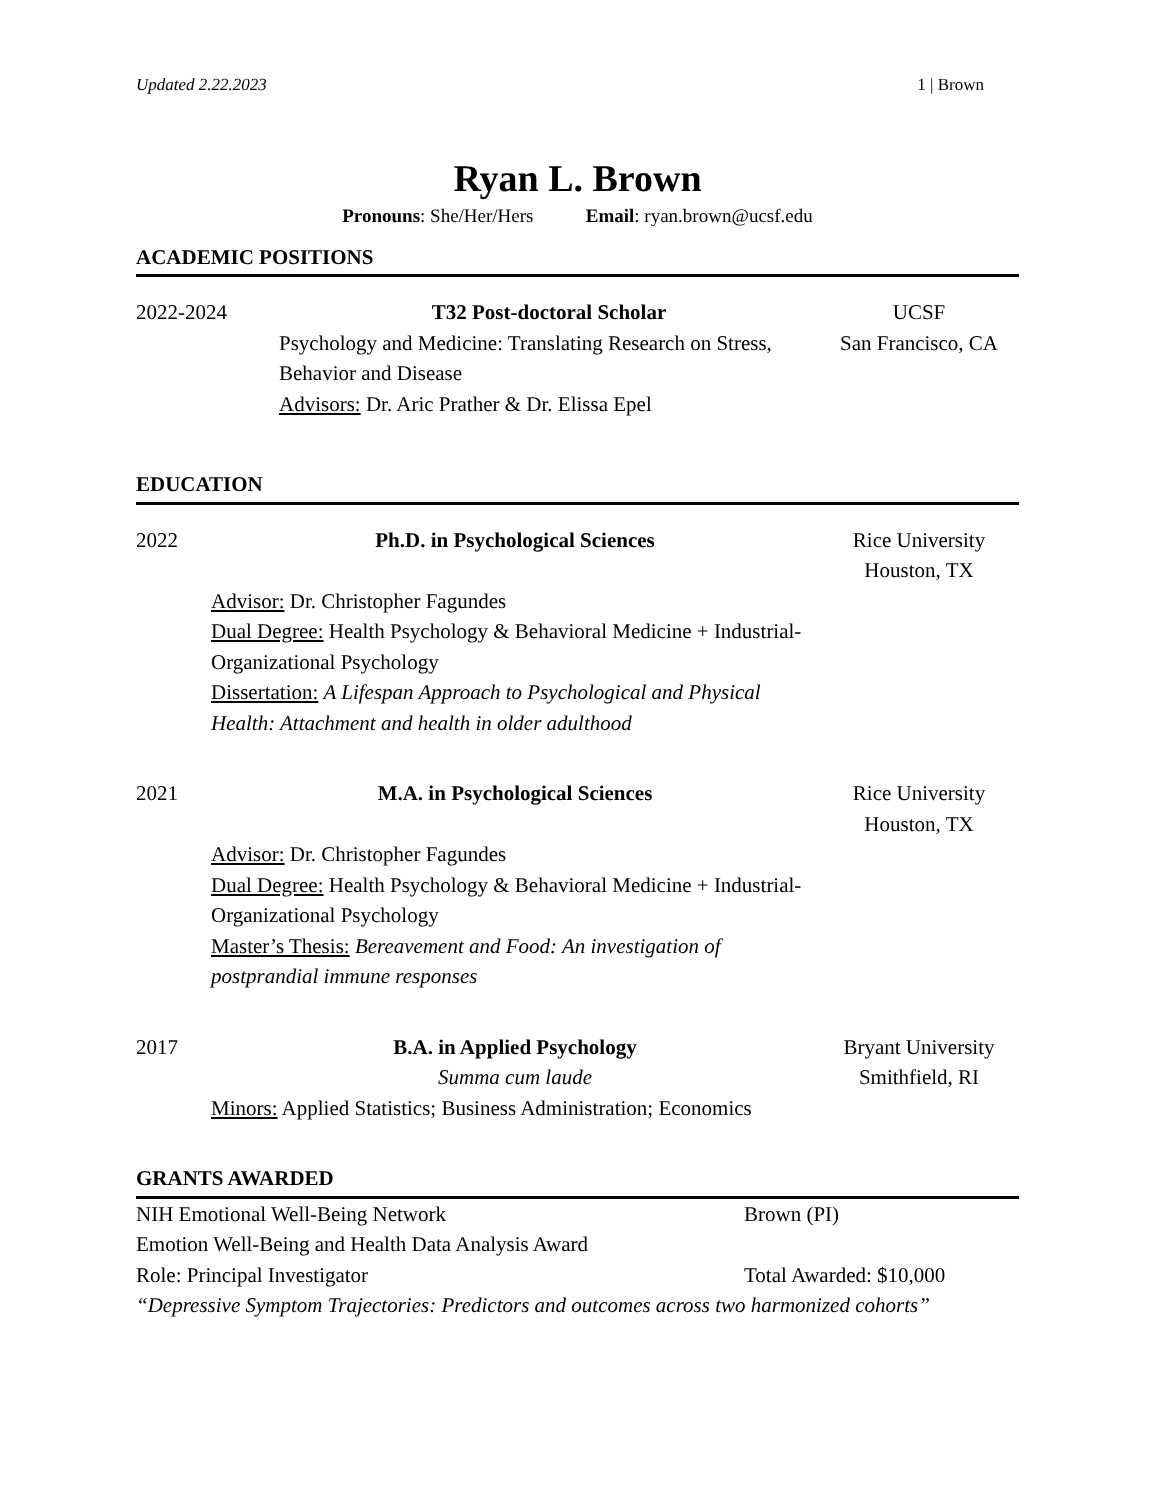Updated 2.22.2023 1 | Brown
Ryan L. Brown
Pronouns: She/Her/Hers Email: ryan.brown@ucsf.edu
ACADEMIC POSITIONS
2022-2024
T32 Post-doctoral Scholar
Psychology and Medicine: Translating Research on Stress, Behavior and Disease
Advisors: Dr. Aric Prather & Dr. Elissa Epel
UCSF
San Francisco, CA
EDUCATION
2022
Ph.D. in Psychological Sciences
Rice University
Houston, TX
Advisor: Dr. Christopher Fagundes
Dual Degree: Health Psychology & Behavioral Medicine + Industrial-Organizational Psychology
Dissertation: A Lifespan Approach to Psychological and Physical Health: Attachment and health in older adulthood
2021
M.A. in Psychological Sciences
Rice University
Houston, TX
Advisor: Dr. Christopher Fagundes
Dual Degree: Health Psychology & Behavioral Medicine + Industrial-Organizational Psychology
Master’s Thesis: Bereavement and Food: An investigation of postprandial immune responses
2017
B.A. in Applied Psychology
Summa cum laude
Bryant University
Smithfield, RI
Minors: Applied Statistics; Business Administration; Economics
GRANTS AWARDED
NIH Emotional Well-Being Network
Brown (PI)
Emotion Well-Being and Health Data Analysis Award
Role: Principal Investigator
Total Awarded: $10,000
“Depressive Symptom Trajectories: Predictors and outcomes across two harmonized cohorts”